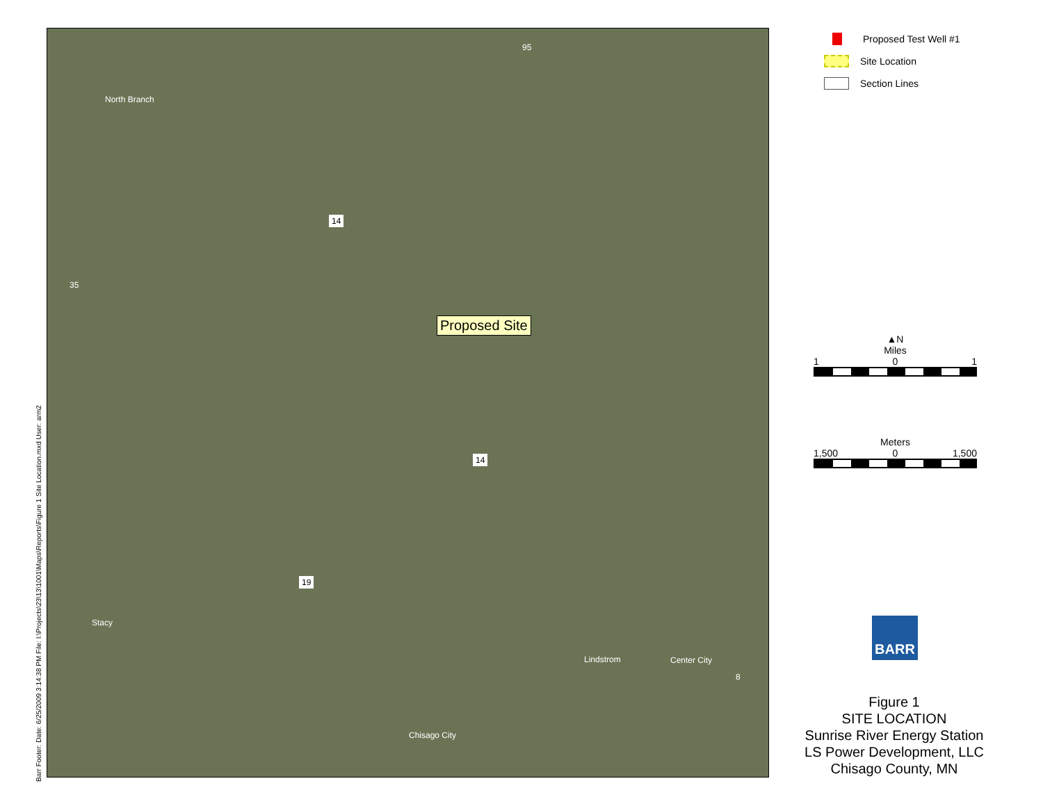Barr Footer: Date: 6/25/2009 3:14:38 PM File: I:\Projects\23\13\1001\Maps\Reports\Figure 1 Site Location.mxd User: arm2
North Branch
95
14
35
Proposed Site
14
19
Stacy
Lindstrom Center City
8
Chisago City
Proposed Test Well #1
Site Location
Section Lines
▲N
Miles
1 0 1
Meters
1,500 0 1,500
BARR
Figure 1
SITE LOCATION
Sunrise River Energy Station
LS Power Development, LLC
Chisago County, MN